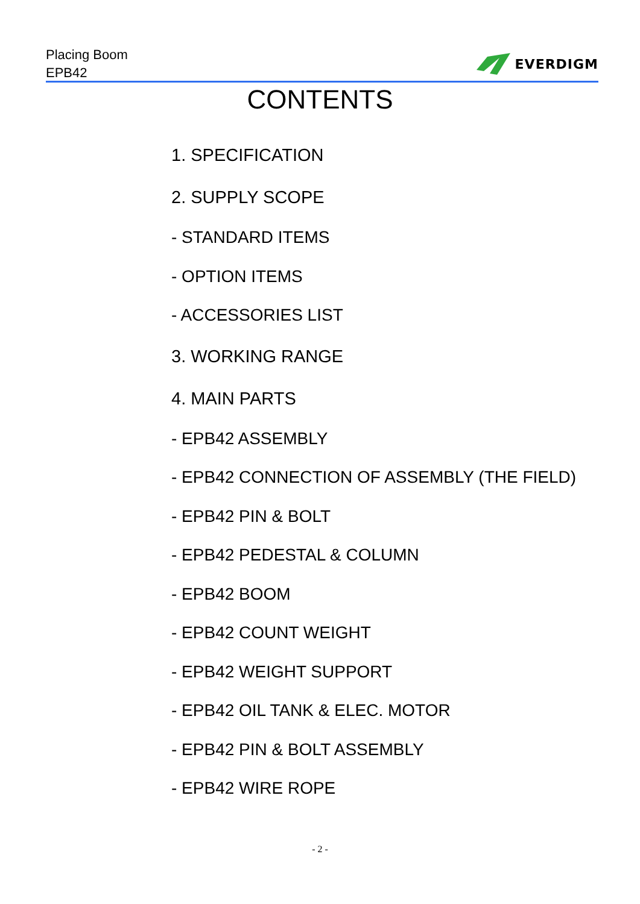Placing Boom
EPB42
EVERDIGM
CONTENTS
1. SPECIFICATION
2. SUPPLY SCOPE
- STANDARD ITEMS
- OPTION ITEMS
- ACCESSORIES LIST
3. WORKING RANGE
4. MAIN PARTS
- EPB42 ASSEMBLY
- EPB42 CONNECTION OF ASSEMBLY (THE FIELD)
- EPB42 PIN & BOLT
- EPB42 PEDESTAL & COLUMN
- EPB42 BOOM
- EPB42 COUNT WEIGHT
- EPB42 WEIGHT SUPPORT
- EPB42 OIL TANK & ELEC. MOTOR
- EPB42 PIN & BOLT ASSEMBLY
- EPB42 WIRE ROPE
- 2 -